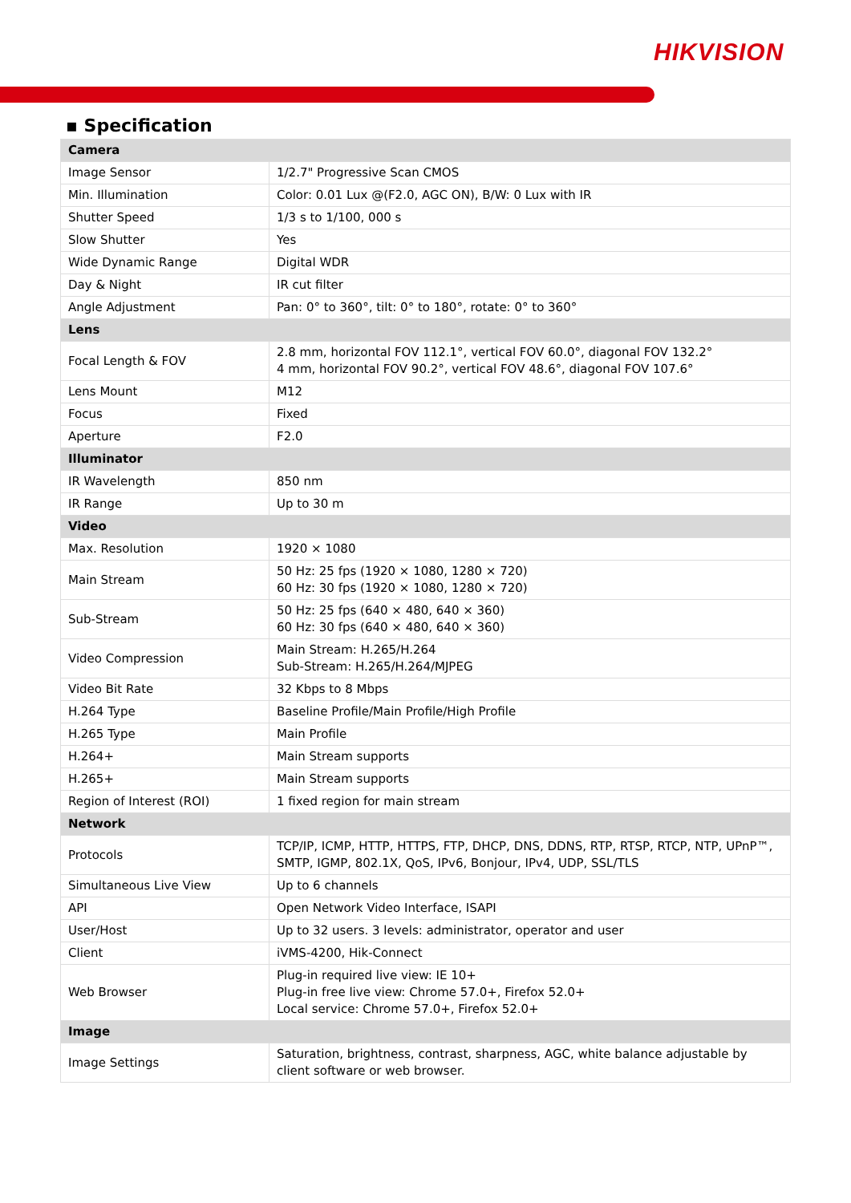HIKVISION
▪ Specification
| Camera | |
| Image Sensor | 1/2.7" Progressive Scan CMOS |
| Min. Illumination | Color: 0.01 Lux @(F2.0, AGC ON), B/W: 0 Lux with IR |
| Shutter Speed | 1/3 s to 1/100, 000 s |
| Slow Shutter | Yes |
| Wide Dynamic Range | Digital WDR |
| Day & Night | IR cut filter |
| Angle Adjustment | Pan: 0° to 360°, tilt: 0° to 180°, rotate: 0° to 360° |
| Lens | |
| Focal Length & FOV | 2.8 mm, horizontal FOV 112.1°, vertical FOV 60.0°, diagonal FOV 132.2° 4 mm, horizontal FOV 90.2°, vertical FOV 48.6°, diagonal FOV 107.6° |
| Lens Mount | M12 |
| Focus | Fixed |
| Aperture | F2.0 |
| Illuminator | |
| IR Wavelength | 850 nm |
| IR Range | Up to 30 m |
| Video | |
| Max. Resolution | 1920 × 1080 |
| Main Stream | 50 Hz: 25 fps (1920 × 1080, 1280 × 720) 60 Hz: 30 fps (1920 × 1080, 1280 × 720) |
| Sub-Stream | 50 Hz: 25 fps (640 × 480, 640 × 360) 60 Hz: 30 fps (640 × 480, 640 × 360) |
| Video Compression | Main Stream: H.265/H.264 Sub-Stream: H.265/H.264/MJPEG |
| Video Bit Rate | 32 Kbps to 8 Mbps |
| H.264 Type | Baseline Profile/Main Profile/High Profile |
| H.265 Type | Main Profile |
| H.264+ | Main Stream supports |
| H.265+ | Main Stream supports |
| Region of Interest (ROI) | 1 fixed region for main stream |
| Network | |
| Protocols | TCP/IP, ICMP, HTTP, HTTPS, FTP, DHCP, DNS, DDNS, RTP, RTSP, RTCP, NTP, UPnP™, SMTP, IGMP, 802.1X, QoS, IPv6, Bonjour, IPv4, UDP, SSL/TLS |
| Simultaneous Live View | Up to 6 channels |
| API | Open Network Video Interface, ISAPI |
| User/Host | Up to 32 users. 3 levels: administrator, operator and user |
| Client | iVMS-4200, Hik-Connect |
| Web Browser | Plug-in required live view: IE 10+ Plug-in free live view: Chrome 57.0+, Firefox 52.0+ Local service: Chrome 57.0+, Firefox 52.0+ |
| Image | |
| Image Settings | Saturation, brightness, contrast, sharpness, AGC, white balance adjustable by client software or web browser. |